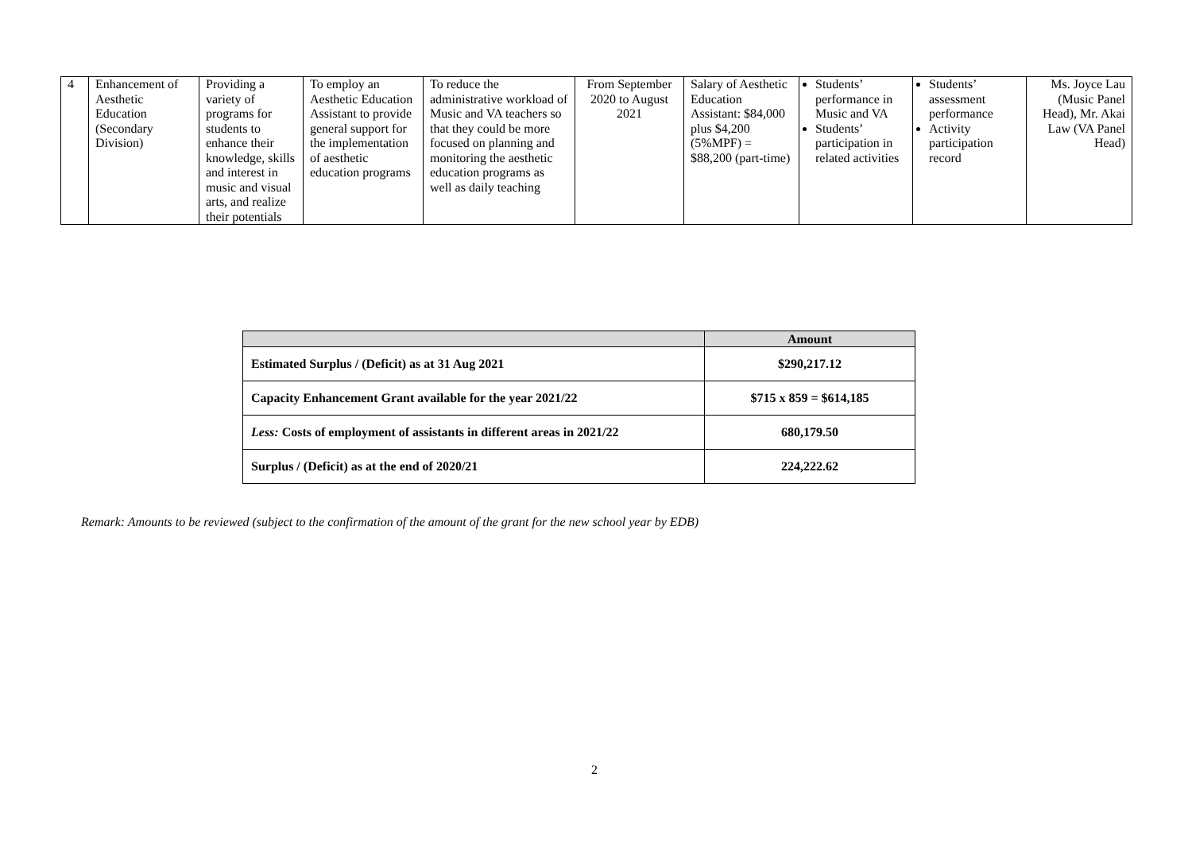| 4 | Enhancement of Aesthetic Education (Secondary Division) | Providing a variety of programs for students to enhance their knowledge, skills and interest in music and visual arts, and realize their potentials | To employ an Aesthetic Education Assistant to provide general support for the implementation of aesthetic education programs | To reduce the administrative workload of Music and VA teachers so that they could be more focused on planning and monitoring the aesthetic education programs as well as daily teaching | From September 2020 to August 2021 | Salary of Aesthetic Education Assistant: $84,000 plus $4,200 (5%MPF) = $88,200 (part-time) | Students’ performance in Music and VA Students’ participation in related activities | Students’ assessment performance Activity participation record | Ms. Joyce Lau (Music Panel Head), Mr. Akai Law (VA Panel Head) |
| | Amount |
| --- | --- |
| Estimated Surplus / (Deficit) as at 31 Aug 2021 | $290,217.12 |
| Capacity Enhancement Grant available for the year 2021/22 | $715 x 859 = $614,185 |
| Less: Costs of employment of assistants in different areas in 2021/22 | 680,179.50 |
| Surplus / (Deficit) as at the end of 2020/21 | 224,222.62 |
Remark: Amounts to be reviewed (subject to the confirmation of the amount of the grant for the new school year by EDB)
2